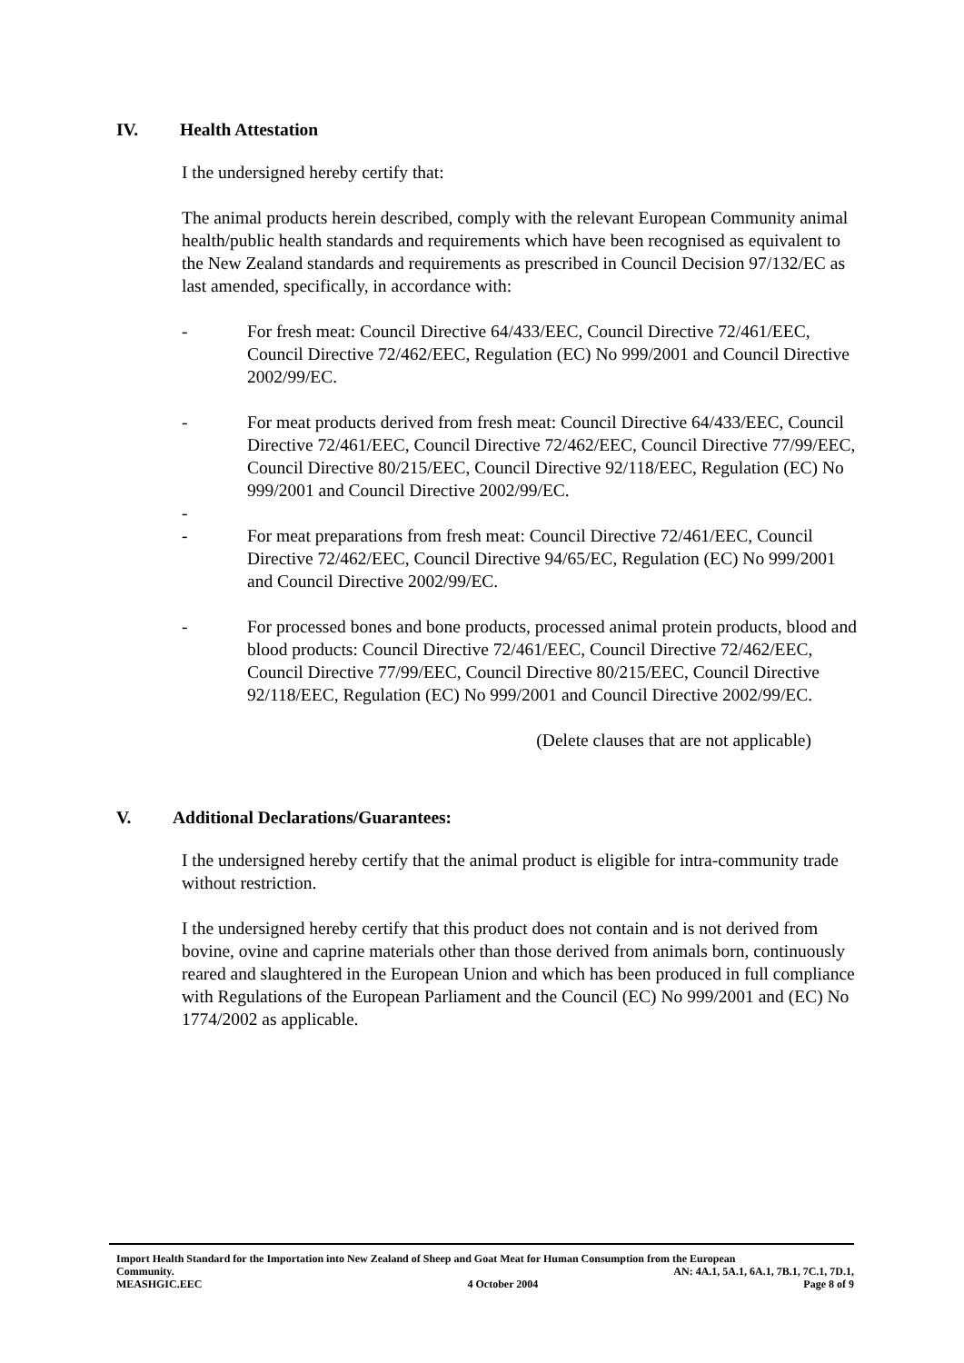IV. Health Attestation
I the undersigned hereby certify that:
The animal products herein described, comply with the relevant European Community animal health/public health standards and requirements which have been recognised as equivalent to the New Zealand standards and requirements as prescribed in Council Decision 97/132/EC as last amended, specifically, in accordance with:
- For fresh meat: Council Directive 64/433/EEC, Council Directive 72/461/EEC, Council Directive 72/462/EEC, Regulation (EC) No 999/2001 and Council Directive 2002/99/EC.
- For meat products derived from fresh meat: Council Directive 64/433/EEC, Council Directive 72/461/EEC, Council Directive 72/462/EEC, Council Directive 77/99/EEC, Council Directive 80/215/EEC, Council Directive 92/118/EEC, Regulation (EC) No 999/2001 and Council Directive 2002/99/EC.
-
- For meat preparations from fresh meat: Council Directive 72/461/EEC, Council Directive 72/462/EEC, Council Directive 94/65/EC, Regulation (EC) No 999/2001 and Council Directive 2002/99/EC.
- For processed bones and bone products, processed animal protein products, blood and blood products: Council Directive 72/461/EEC, Council Directive 72/462/EEC, Council Directive 77/99/EEC, Council Directive 80/215/EEC, Council Directive 92/118/EEC, Regulation (EC) No 999/2001 and Council Directive 2002/99/EC.
(Delete clauses that are not applicable)
V. Additional Declarations/Guarantees:
I the undersigned hereby certify that the animal product is eligible for intra-community trade without restriction.
I the undersigned hereby certify that this product does not contain and is not derived from bovine, ovine and caprine materials other than those derived from animals born, continuously reared and slaughtered in the European Union and which has been produced in full compliance with Regulations of the European Parliament and the Council (EC) No 999/2001 and (EC) No 1774/2002 as applicable.
Import Health Standard for the Importation into New Zealand of Sheep and Goat Meat for Human Consumption from the European
Community. AN: 4A.1, 5A.1, 6A.1, 7B.1, 7C.1, 7D.1,
MEASHGIC.EEC 4 October 2004 Page 8 of 9